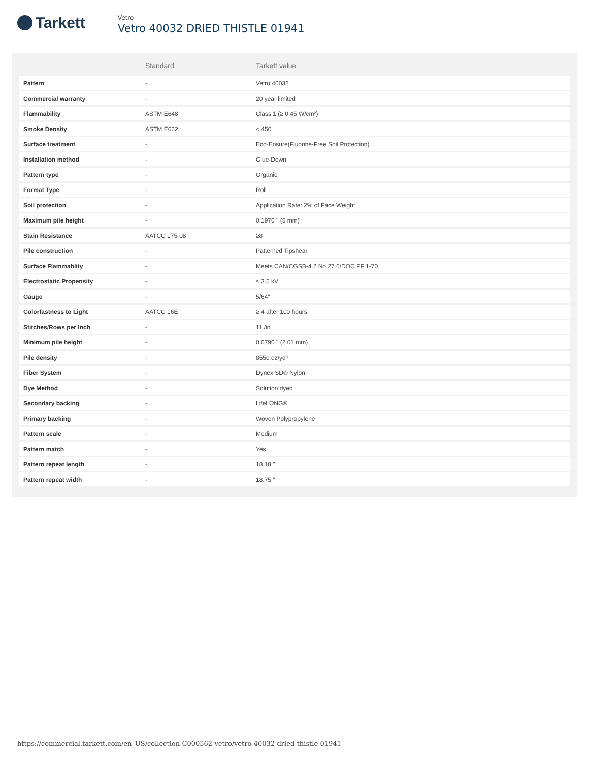Tarkett
Vetro
Vetro 40032 DRIED THISTLE 01941
| | Standard | Tarkett value |
| --- | --- | --- |
| Pattern | - | Vetro 40032 |
| Commercial warranty | - | 20 year limited |
| Flammability | ASTM E648 | Class 1 (≥ 0.45 W/cm²) |
| Smoke Density | ASTM E662 | < 450 |
| Surface treatment | - | Eco-Ensure(Fluorine-Free Soil Protection) |
| Installation method | - | Glue-Down |
| Pattern type | - | Organic |
| Format Type | - | Roll |
| Soil protection | - | Application Rate: 2% of Face Weight |
| Maximum pile height | - | 0.1970 " (5 mm) |
| Stain Resistance | AATCC 175-08 | ≥8 |
| Pile construction | - | Patterned Tipshear |
| Surface Flammablity | - | Meets CAN/CGSB-4.2 No.27.6/DOC FF 1-70 |
| Electrostatic Propensity | - | ≤ 3.5 kV |
| Gauge | - | 5/64" |
| Colorfastness to Light | AATCC 16E | ≥ 4 after 100 hours |
| Stitches/Rows per Inch | - | 11 /in |
| Minimum pile height | - | 0.0790 " (2.01 mm) |
| Pile density | - | 8550 oz/yd³ |
| Fiber System | - | Dynex SD® Nylon |
| Dye Method | - | Solution dyed |
| Secondary backing | - | LifeLONG® |
| Primary backing | - | Woven Polypropylene |
| Pattern scale | - | Medium |
| Pattern match | - | Yes |
| Pattern repeat length | - | 18.18 " |
| Pattern repeat width | - | 18.75 " |
https://commercial.tarkett.com/en_US/collection-C000562-vetro/vetro-40032-dried-thistle-01941